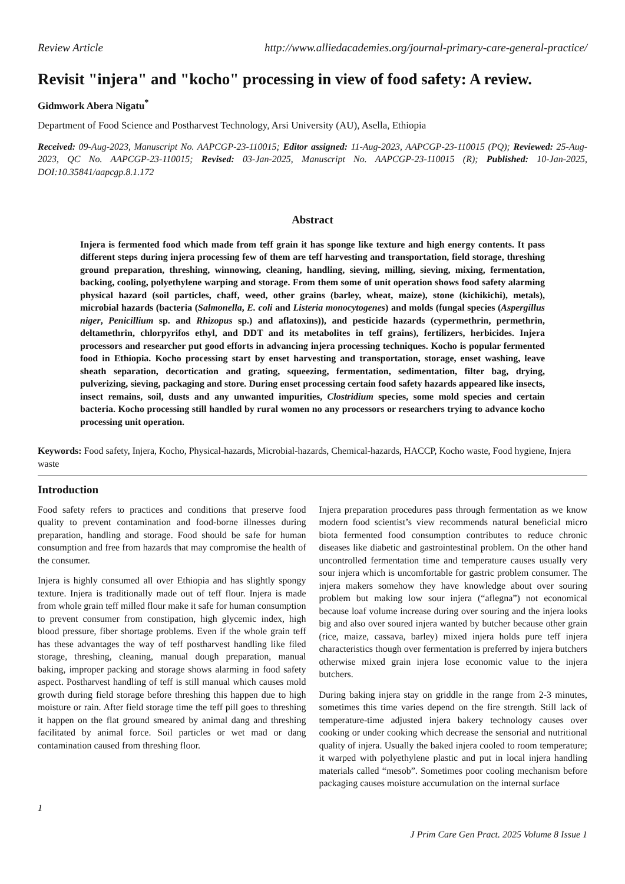Review Article http://www.alliedacademies.org/journal-primary-care-general-practice/
Revisit "injera" and "kocho" processing in view of food safety: A review.
Gidmwork Abera Nigatu<sup>*</sup>
Department of Food Science and Postharvest Technology, Arsi University (AU), Asella, Ethiopia
Received: 09-Aug-2023, Manuscript No. AAPCGP-23-110015; Editor assigned: 11-Aug-2023, AAPCGP-23-110015 (PQ); Reviewed: 25-Aug-2023, QC No. AAPCGP-23-110015; Revised: 03-Jan-2025, Manuscript No. AAPCGP-23-110015 (R); Published: 10-Jan-2025, DOI:10.35841/aapcgp.8.1.172
Abstract
Injera is fermented food which made from teff grain it has sponge like texture and high energy contents. It pass different steps during injera processing few of them are teff harvesting and transportation, field storage, threshing ground preparation, threshing, winnowing, cleaning, handling, sieving, milling, sieving, mixing, fermentation, backing, cooling, polyethylene warping and storage. From them some of unit operation shows food safety alarming physical hazard (soil particles, chaff, weed, other grains (barley, wheat, maize), stone (kichikichi), metals), microbial hazards (bacteria (Salmonella, E. coli and Listeria monocytogenes) and molds (fungal species (Aspergillus niger, Penicillium sp. and Rhizopus sp.) and aflatoxins)), and pesticide hazards (cypermethrin, permethrin, deltamethrin, chlorpyrifos ethyl, and DDT and its metabolites in teff grains), fertilizers, herbicides. Injera processors and researcher put good efforts in advancing injera processing techniques. Kocho is popular fermented food in Ethiopia. Kocho processing start by enset harvesting and transportation, storage, enset washing, leave sheath separation, decortication and grating, squeezing, fermentation, sedimentation, filter bag, drying, pulverizing, sieving, packaging and store. During enset processing certain food safety hazards appeared like insects, insect remains, soil, dusts and any unwanted impurities, Clostridium species, some mold species and certain bacteria. Kocho processing still handled by rural women no any processors or researchers trying to advance kocho processing unit operation.
Keywords: Food safety, Injera, Kocho, Physical-hazards, Microbial-hazards, Chemical-hazards, HACCP, Kocho waste, Food hygiene, Injera waste
Introduction
Food safety refers to practices and conditions that preserve food quality to prevent contamination and food-borne illnesses during preparation, handling and storage. Food should be safe for human consumption and free from hazards that may compromise the health of the consumer.
Injera is highly consumed all over Ethiopia and has slightly spongy texture. Injera is traditionally made out of teff flour. Injera is made from whole grain teff milled flour make it safe for human consumption to prevent consumer from constipation, high glycemic index, high blood pressure, fiber shortage problems. Even if the whole grain teff has these advantages the way of teff postharvest handling like filed storage, threshing, cleaning, manual dough preparation, manual baking, improper packing and storage shows alarming in food safety aspect. Postharvest handling of teff is still manual which causes mold growth during field storage before threshing this happen due to high moisture or rain. After field storage time the teff pill goes to threshing it happen on the flat ground smeared by animal dang and threshing facilitated by animal force. Soil particles or wet mad or dang contamination caused from threshing floor.
1
Injera preparation procedures pass through fermentation as we know modern food scientist’s view recommends natural beneficial micro biota fermented food consumption contributes to reduce chronic diseases like diabetic and gastrointestinal problem. On the other hand uncontrolled fermentation time and temperature causes usually very sour injera which is uncomfortable for gastric problem consumer. The injera makers somehow they have knowledge about over souring problem but making low sour injera (“aflegna”) not economical because loaf volume increase during over souring and the injera looks big and also over soured injera wanted by butcher because other grain (rice, maize, cassava, barley) mixed injera holds pure teff injera characteristics though over fermentation is preferred by injera butchers otherwise mixed grain injera lose economic value to the injera butchers.
During baking injera stay on griddle in the range from 2-3 minutes, sometimes this time varies depend on the fire strength. Still lack of temperature-time adjusted injera bakery technology causes over cooking or under cooking which decrease the sensorial and nutritional quality of injera. Usually the baked injera cooled to room temperature; it warped with polyethylene plastic and put in local injera handling materials called “mesob”. Sometimes poor cooling mechanism before packaging causes moisture accumulation on the internal surface
J Prim Care Gen Pract. 2025 Volume 8 Issue 1